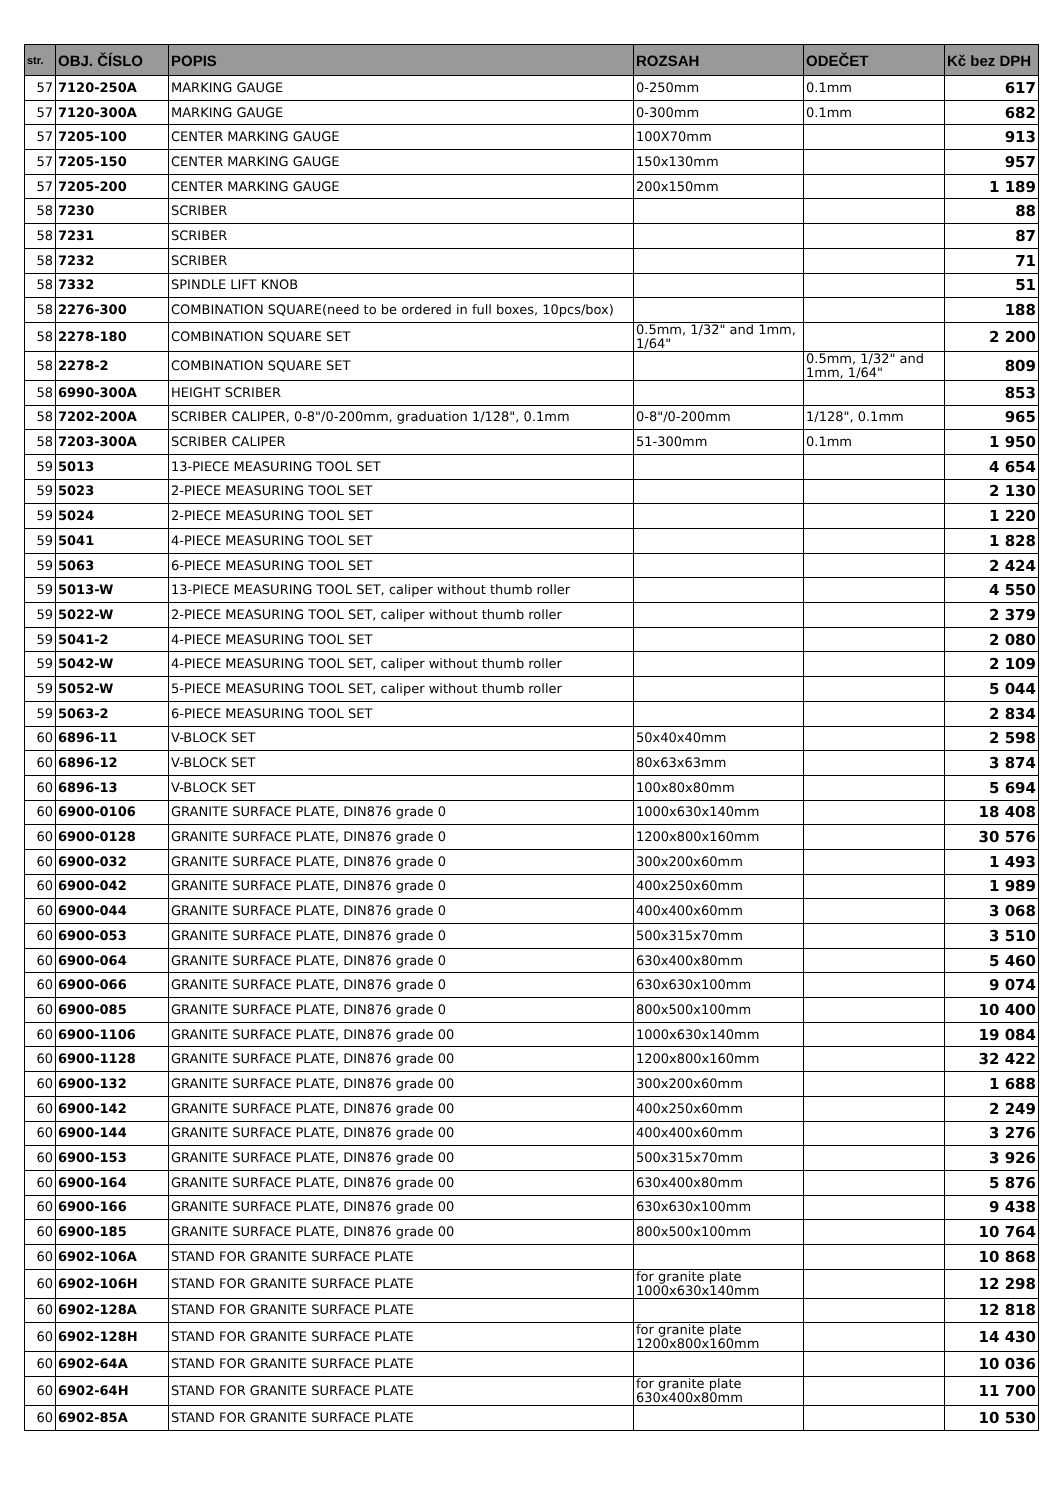| str. | OBJ. ČÍSLO | POPIS | ROZSAH | ODEČET | Kč bez DPH |
| --- | --- | --- | --- | --- | --- |
| 57 | 7120-250A | MARKING GAUGE | 0-250mm | 0.1mm | 617 |
| 57 | 7120-300A | MARKING GAUGE | 0-300mm | 0.1mm | 682 |
| 57 | 7205-100 | CENTER MARKING GAUGE | 100X70mm | | 913 |
| 57 | 7205-150 | CENTER MARKING GAUGE | 150x130mm | | 957 |
| 57 | 7205-200 | CENTER MARKING GAUGE | 200x150mm | | 1 189 |
| 58 | 7230 | SCRIBER | | | 88 |
| 58 | 7231 | SCRIBER | | | 87 |
| 58 | 7232 | SCRIBER | | | 71 |
| 58 | 7332 | SPINDLE LIFT KNOB | | | 51 |
| 58 | 2276-300 | COMBINATION SQUARE(need to be ordered in full boxes, 10pcs/box) | | | 188 |
| 58 | 2278-180 | COMBINATION SQUARE SET | 0.5mm, 1/32" and 1mm, 1/64" | | 2 200 |
| 58 | 2278-2 | COMBINATION SQUARE SET | | 0.5mm, 1/32" and 1mm, 1/64" | 809 |
| 58 | 6990-300A | HEIGHT SCRIBER | | | 853 |
| 58 | 7202-200A | SCRIBER CALIPER, 0-8"/0-200mm, graduation 1/128", 0.1mm | 0-8"/0-200mm | 1/128", 0.1mm | 965 |
| 58 | 7203-300A | SCRIBER CALIPER | 51-300mm | 0.1mm | 1 950 |
| 59 | 5013 | 13-PIECE MEASURING TOOL SET | | | 4 654 |
| 59 | 5023 | 2-PIECE MEASURING TOOL SET | | | 2 130 |
| 59 | 5024 | 2-PIECE MEASURING TOOL SET | | | 1 220 |
| 59 | 5041 | 4-PIECE MEASURING TOOL SET | | | 1 828 |
| 59 | 5063 | 6-PIECE MEASURING TOOL SET | | | 2 424 |
| 59 | 5013-W | 13-PIECE MEASURING TOOL SET, caliper without thumb roller | | | 4 550 |
| 59 | 5022-W | 2-PIECE MEASURING TOOL SET, caliper without thumb roller | | | 2 379 |
| 59 | 5041-2 | 4-PIECE MEASURING TOOL SET | | | 2 080 |
| 59 | 5042-W | 4-PIECE MEASURING TOOL SET, caliper without thumb roller | | | 2 109 |
| 59 | 5052-W | 5-PIECE MEASURING TOOL SET, caliper without thumb roller | | | 5 044 |
| 59 | 5063-2 | 6-PIECE MEASURING TOOL SET | | | 2 834 |
| 60 | 6896-11 | V-BLOCK SET | 50x40x40mm | | 2 598 |
| 60 | 6896-12 | V-BLOCK SET | 80x63x63mm | | 3 874 |
| 60 | 6896-13 | V-BLOCK SET | 100x80x80mm | | 5 694 |
| 60 | 6900-0106 | GRANITE SURFACE PLATE, DIN876 grade 0 | 1000x630x140mm | | 18 408 |
| 60 | 6900-0128 | GRANITE SURFACE PLATE, DIN876 grade 0 | 1200x800x160mm | | 30 576 |
| 60 | 6900-032 | GRANITE SURFACE PLATE, DIN876 grade 0 | 300x200x60mm | | 1 493 |
| 60 | 6900-042 | GRANITE SURFACE PLATE, DIN876 grade 0 | 400x250x60mm | | 1 989 |
| 60 | 6900-044 | GRANITE SURFACE PLATE, DIN876 grade 0 | 400x400x60mm | | 3 068 |
| 60 | 6900-053 | GRANITE SURFACE PLATE, DIN876 grade 0 | 500x315x70mm | | 3 510 |
| 60 | 6900-064 | GRANITE SURFACE PLATE, DIN876 grade 0 | 630x400x80mm | | 5 460 |
| 60 | 6900-066 | GRANITE SURFACE PLATE, DIN876 grade 0 | 630x630x100mm | | 9 074 |
| 60 | 6900-085 | GRANITE SURFACE PLATE, DIN876 grade 0 | 800x500x100mm | | 10 400 |
| 60 | 6900-1106 | GRANITE SURFACE PLATE, DIN876 grade 00 | 1000x630x140mm | | 19 084 |
| 60 | 6900-1128 | GRANITE SURFACE PLATE, DIN876 grade 00 | 1200x800x160mm | | 32 422 |
| 60 | 6900-132 | GRANITE SURFACE PLATE, DIN876 grade 00 | 300x200x60mm | | 1 688 |
| 60 | 6900-142 | GRANITE SURFACE PLATE, DIN876 grade 00 | 400x250x60mm | | 2 249 |
| 60 | 6900-144 | GRANITE SURFACE PLATE, DIN876 grade 00 | 400x400x60mm | | 3 276 |
| 60 | 6900-153 | GRANITE SURFACE PLATE, DIN876 grade 00 | 500x315x70mm | | 3 926 |
| 60 | 6900-164 | GRANITE SURFACE PLATE, DIN876 grade 00 | 630x400x80mm | | 5 876 |
| 60 | 6900-166 | GRANITE SURFACE PLATE, DIN876 grade 00 | 630x630x100mm | | 9 438 |
| 60 | 6900-185 | GRANITE SURFACE PLATE, DIN876 grade 00 | 800x500x100mm | | 10 764 |
| 60 | 6902-106A | STAND FOR GRANITE SURFACE PLATE | | | 10 868 |
| 60 | 6902-106H | STAND FOR GRANITE SURFACE PLATE | for granite plate 1000x630x140mm | | 12 298 |
| 60 | 6902-128A | STAND FOR GRANITE SURFACE PLATE | | | 12 818 |
| 60 | 6902-128H | STAND FOR GRANITE SURFACE PLATE | for granite plate 1200x800x160mm | | 14 430 |
| 60 | 6902-64A | STAND FOR GRANITE SURFACE PLATE | | | 10 036 |
| 60 | 6902-64H | STAND FOR GRANITE SURFACE PLATE | for granite plate 630x400x80mm | | 11 700 |
| 60 | 6902-85A | STAND FOR GRANITE SURFACE PLATE | | | 10 530 |